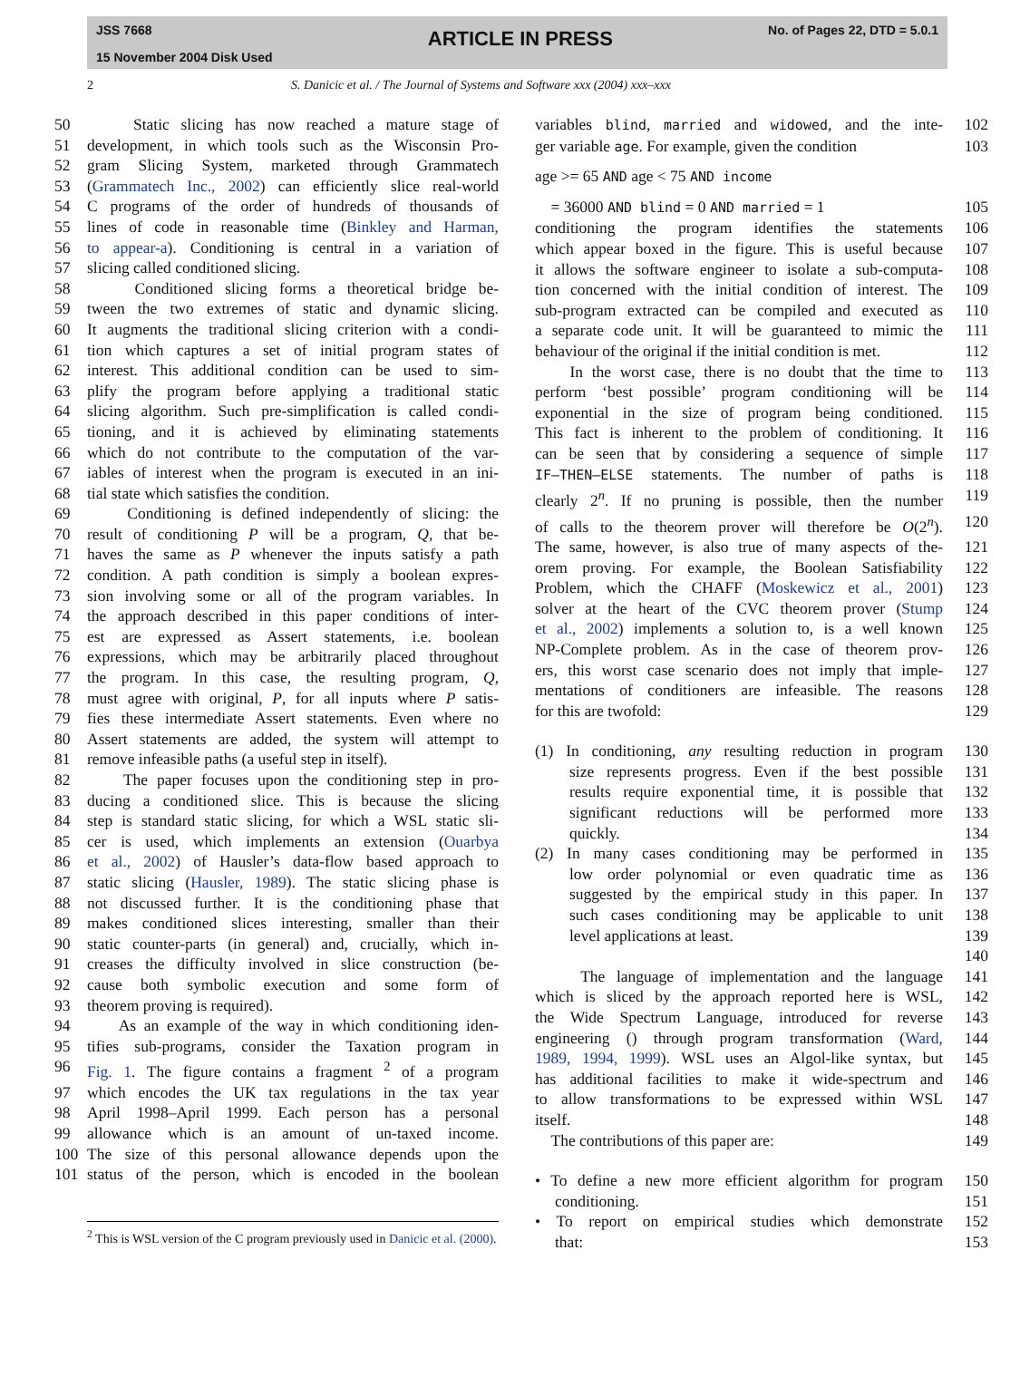JSS 7668
15 November 2004 Disk Used
ARTICLE IN PRESS
No. of Pages 22, DTD = 5.0.1
2 S. Danicic et al. / The Journal of Systems and Software xxx (2004) xxx–xxx
50 Static slicing has now reached a mature stage of
51 development, in which tools such as the Wisconsin Pro-
52 gram Slicing System, marketed through Grammatech
53 (Grammatech Inc., 2002) can efficiently slice real-world
54 C programs of the order of hundreds of thousands of
55 lines of code in reasonable time (Binkley and Harman,
56 to appear-a). Conditioning is central in a variation of
57 slicing called conditioned slicing.
58 Conditioned slicing forms a theoretical bridge be-
59 tween the two extremes of static and dynamic slicing.
60 It augments the traditional slicing criterion with a condi-
61 tion which captures a set of initial program states of
62 interest. This additional condition can be used to sim-
63 plify the program before applying a traditional static
64 slicing algorithm. Such pre-simplification is called condi-
65 tioning, and it is achieved by eliminating statements
66 which do not contribute to the computation of the var-
67 iables of interest when the program is executed in an ini-
68 tial state which satisfies the condition.
69 Conditioning is defined independently of slicing: the
70 result of conditioning P will be a program, Q, that be-
71 haves the same as P whenever the inputs satisfy a path
72 condition. A path condition is simply a boolean expres-
73 sion involving some or all of the program variables. In
74 the approach described in this paper conditions of inter-
75 est are expressed as Assert statements, i.e. boolean
76 expressions, which may be arbitrarily placed throughout
77 the program. In this case, the resulting program, Q,
78 must agree with original, P, for all inputs where P satis-
79 fies these intermediate Assert statements. Even where no
80 Assert statements are added, the system will attempt to
81 remove infeasible paths (a useful step in itself).
82 The paper focuses upon the conditioning step in pro-
83 ducing a conditioned slice. This is because the slicing
84 step is standard static slicing, for which a WSL static sli-
85 cer is used, which implements an extension (Ouarbya
86 et al., 2002) of Hausler’s data-flow based approach to
87 static slicing (Hausler, 1989). The static slicing phase is
88 not discussed further. It is the conditioning phase that
89 makes conditioned slices interesting, smaller than their
90 static counter-parts (in general) and, crucially, which in-
91 creases the difficulty involved in slice construction (be-
92 cause both symbolic execution and some form of
93 theorem proving is required).
94 As an example of the way in which conditioning iden-
95 tifies sub-programs, consider the Taxation program in
96 Fig. 1. The figure contains a fragment <sup>2</sup> of a program
97 which encodes the UK tax regulations in the tax year
98 April 1998–April 1999. Each person has a personal
99 allowance which is an amount of un-taxed income.
100 The size of this personal allowance depends upon the
101 status of the person, which is encoded in the boolean
<sup>2</sup> This is WSL version of the C program previously used in Danicic et al. (2000).
102 variables blind, married and widowed, and the inte-
103 ger variable age. For example, given the condition
age >= 65 AND age < 75 AND income
105 = 36000 AND blind = 0 AND married = 1
106 conditioning the program identifies the statements
107 which appear boxed in the figure. This is useful because
108 it allows the software engineer to isolate a sub-computa-
109 tion concerned with the initial condition of interest. The
110 sub-program extracted can be compiled and executed as
111 a separate code unit. It will be guaranteed to mimic the
112 behaviour of the original if the initial condition is met.
113 In the worst case, there is no doubt that the time to
114 perform ‘best possible’ program conditioning will be
115 exponential in the size of program being conditioned.
116 This fact is inherent to the problem of conditioning. It
117 can be seen that by considering a sequence of simple
118 IF–THEN–ELSE statements. The number of paths is
119 clearly 2<sup>n</sup>. If no pruning is possible, then the number
120 of calls to the theorem prover will therefore be O(2<sup>n</sup>).
121 The same, however, is also true of many aspects of the-
122 orem proving. For example, the Boolean Satisfiability
123 Problem, which the CHAFF (Moskewicz et al., 2001)
124 solver at the heart of the CVC theorem prover (Stump
125 et al., 2002) implements a solution to, is a well known
126 NP-Complete problem. As in the case of theorem prov-
127 ers, this worst case scenario does not imply that imple-
128 mentations of conditioners are infeasible. The reasons
129 for this are twofold:
130 (1) In conditioning, any resulting reduction in program
131 size represents progress. Even if the best possible
132 results require exponential time, it is possible that
133 significant reductions will be performed more
134 quickly.
135 (2) In many cases conditioning may be performed in
136 low order polynomial or even quadratic time as
137 suggested by the empirical study in this paper. In
138 such cases conditioning may be applicable to unit
139 level applications at least.
140
141 The language of implementation and the language
142 which is sliced by the approach reported here is WSL,
143 the Wide Spectrum Language, introduced for reverse
144 engineering () through program transformation (Ward,
145 1989, 1994, 1999). WSL uses an Algol-like syntax, but
146 has additional facilities to make it wide-spectrum and
147 to allow transformations to be expressed within WSL
148 itself.
149 The contributions of this paper are:
150 • To define a new more efficient algorithm for program
151 conditioning.
152 • To report on empirical studies which demonstrate
153 that: